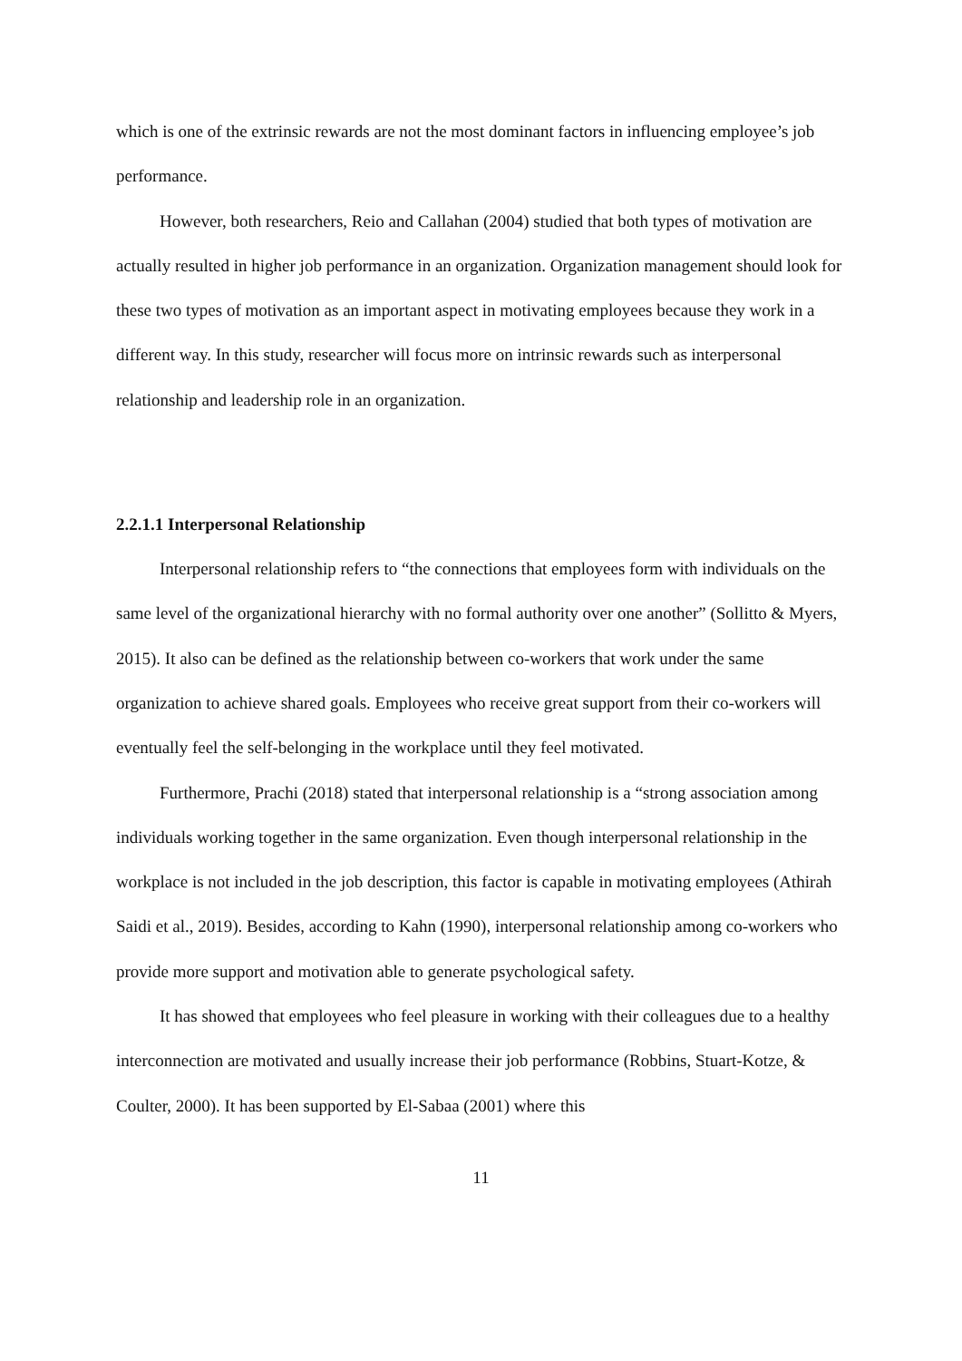which is one of the extrinsic rewards are not the most dominant factors in influencing employee’s job performance.
However, both researchers, Reio and Callahan (2004) studied that both types of motivation are actually resulted in higher job performance in an organization. Organization management should look for these two types of motivation as an important aspect in motivating employees because they work in a different way. In this study, researcher will focus more on intrinsic rewards such as interpersonal relationship and leadership role in an organization.
2.2.1.1 Interpersonal Relationship
Interpersonal relationship refers to “the connections that employees form with individuals on the same level of the organizational hierarchy with no formal authority over one another” (Sollitto & Myers, 2015). It also can be defined as the relationship between co-workers that work under the same organization to achieve shared goals. Employees who receive great support from their co-workers will eventually feel the self-belonging in the workplace until they feel motivated.
Furthermore, Prachi (2018) stated that interpersonal relationship is a “strong association among individuals working together in the same organization. Even though interpersonal relationship in the workplace is not included in the job description, this factor is capable in motivating employees (Athirah Saidi et al., 2019). Besides, according to Kahn (1990), interpersonal relationship among co-workers who provide more support and motivation able to generate psychological safety.
It has showed that employees who feel pleasure in working with their colleagues due to a healthy interconnection are motivated and usually increase their job performance (Robbins, Stuart-Kotze, & Coulter, 2000). It has been supported by El-Sabaa (2001) where this
11